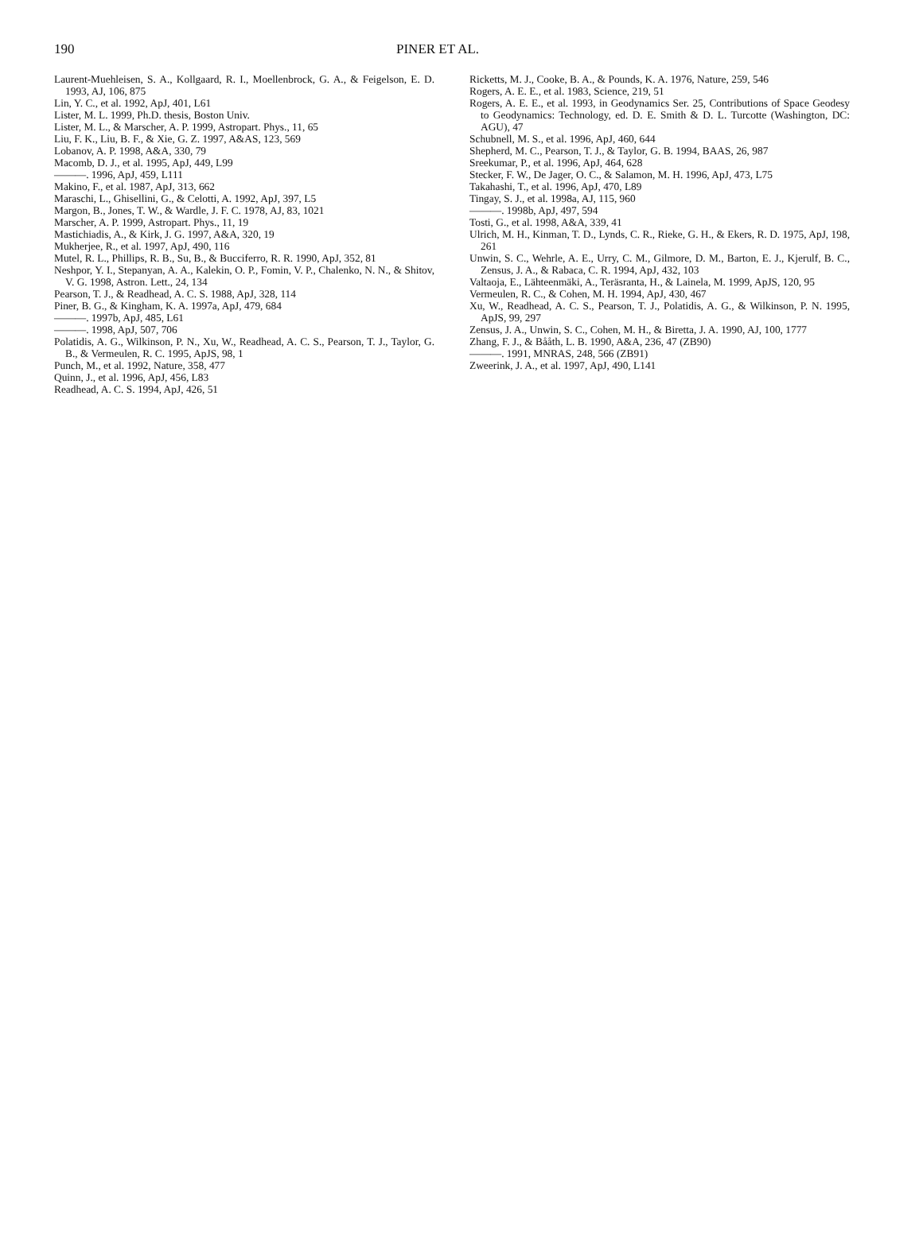190 PINER ET AL.
Laurent-Muehleisen, S. A., Kollgaard, R. I., Moellenbrock, G. A., & Feigelson, E. D. 1993, AJ, 106, 875
Lin, Y. C., et al. 1992, ApJ, 401, L61
Lister, M. L. 1999, Ph.D. thesis, Boston Univ.
Lister, M. L., & Marscher, A. P. 1999, Astropart. Phys., 11, 65
Liu, F. K., Liu, B. F., & Xie, G. Z. 1997, A&AS, 123, 569
Lobanov, A. P. 1998, A&A, 330, 79
Macomb, D. J., et al. 1995, ApJ, 449, L99
———. 1996, ApJ, 459, L111
Makino, F., et al. 1987, ApJ, 313, 662
Maraschi, L., Ghisellini, G., & Celotti, A. 1992, ApJ, 397, L5
Margon, B., Jones, T. W., & Wardle, J. F. C. 1978, AJ, 83, 1021
Marscher, A. P. 1999, Astropart. Phys., 11, 19
Mastichiadis, A., & Kirk, J. G. 1997, A&A, 320, 19
Mukherjee, R., et al. 1997, ApJ, 490, 116
Mutel, R. L., Phillips, R. B., Su, B., & Bucciferro, R. R. 1990, ApJ, 352, 81
Neshpor, Y. I., Stepanyan, A. A., Kalekin, O. P., Fomin, V. P., Chalenko, N. N., & Shitov, V. G. 1998, Astron. Lett., 24, 134
Pearson, T. J., & Readhead, A. C. S. 1988, ApJ, 328, 114
Piner, B. G., & Kingham, K. A. 1997a, ApJ, 479, 684
———. 1997b, ApJ, 485, L61
———. 1998, ApJ, 507, 706
Polatidis, A. G., Wilkinson, P. N., Xu, W., Readhead, A. C. S., Pearson, T. J., Taylor, G. B., & Vermeulen, R. C. 1995, ApJS, 98, 1
Punch, M., et al. 1992, Nature, 358, 477
Quinn, J., et al. 1996, ApJ, 456, L83
Readhead, A. C. S. 1994, ApJ, 426, 51
Ricketts, M. J., Cooke, B. A., & Pounds, K. A. 1976, Nature, 259, 546
Rogers, A. E. E., et al. 1983, Science, 219, 51
Rogers, A. E. E., et al. 1993, in Geodynamics Ser. 25, Contributions of Space Geodesy to Geodynamics: Technology, ed. D. E. Smith & D. L. Turcotte (Washington, DC: AGU), 47
Schubnell, M. S., et al. 1996, ApJ, 460, 644
Shepherd, M. C., Pearson, T. J., & Taylor, G. B. 1994, BAAS, 26, 987
Sreekumar, P., et al. 1996, ApJ, 464, 628
Stecker, F. W., De Jager, O. C., & Salamon, M. H. 1996, ApJ, 473, L75
Takahashi, T., et al. 1996, ApJ, 470, L89
Tingay, S. J., et al. 1998a, AJ, 115, 960
———. 1998b, ApJ, 497, 594
Tosti, G., et al. 1998, A&A, 339, 41
Ulrich, M. H., Kinman, T. D., Lynds, C. R., Rieke, G. H., & Ekers, R. D. 1975, ApJ, 198, 261
Unwin, S. C., Wehrle, A. E., Urry, C. M., Gilmore, D. M., Barton, E. J., Kjerulf, B. C., Zensus, J. A., & Rabaca, C. R. 1994, ApJ, 432, 103
Valtaoja, E., Lähteenmäki, A., Teräsranta, H., & Lainela, M. 1999, ApJS, 120, 95
Vermeulen, R. C., & Cohen, M. H. 1994, ApJ, 430, 467
Xu, W., Readhead, A. C. S., Pearson, T. J., Polatidis, A. G., & Wilkinson, P. N. 1995, ApJS, 99, 297
Zensus, J. A., Unwin, S. C., Cohen, M. H., & Biretta, J. A. 1990, AJ, 100, 1777
Zhang, F. J., & Bååth, L. B. 1990, A&A, 236, 47 (ZB90)
———. 1991, MNRAS, 248, 566 (ZB91)
Zweerink, J. A., et al. 1997, ApJ, 490, L141